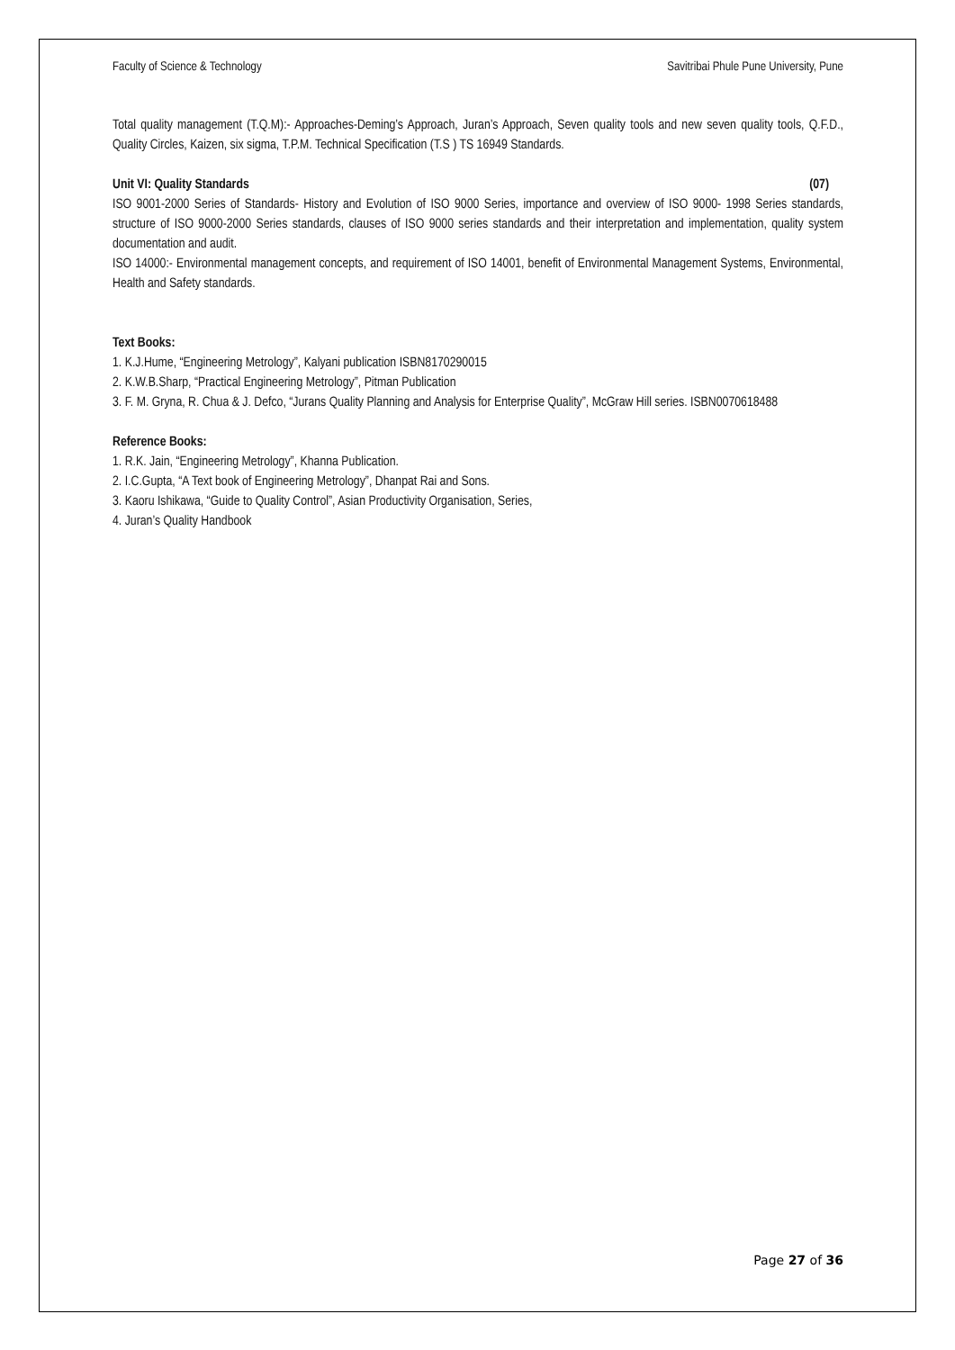Faculty of Science & Technology Savitribai Phule Pune University, Pune
Total quality management (T.Q.M):- Approaches-Deming’s Approach, Juran’s Approach, Seven quality tools and new seven quality tools, Q.F.D., Quality Circles, Kaizen, six sigma, T.P.M. Technical Specification (T.S ) TS 16949 Standards.
Unit VI: Quality Standards (07)
ISO 9001-2000 Series of Standards- History and Evolution of ISO 9000 Series, importance and overview of ISO 9000- 1998 Series standards, structure of ISO 9000-2000 Series standards, clauses of ISO 9000 series standards and their interpretation and implementation, quality system documentation and audit.
ISO 14000:- Environmental management concepts, and requirement of ISO 14001, benefit of Environmental Management Systems, Environmental, Health and Safety standards.
Text Books:
1. K.J.Hume, “Engineering Metrology”, Kalyani publication ISBN8170290015
2. K.W.B.Sharp, “Practical Engineering Metrology”, Pitman Publication
3. F. M. Gryna, R. Chua & J. Defco, “Jurans Quality Planning and Analysis for Enterprise Quality”, McGraw Hill series. ISBN0070618488
Reference Books:
1. R.K. Jain, “Engineering Metrology”, Khanna Publication.
2. I.C.Gupta, “A Text book of Engineering Metrology”, Dhanpat Rai and Sons.
3. Kaoru Ishikawa, “Guide to Quality Control”, Asian Productivity Organisation, Series,
4. Juran’s Quality Handbook
Page 27 of 36